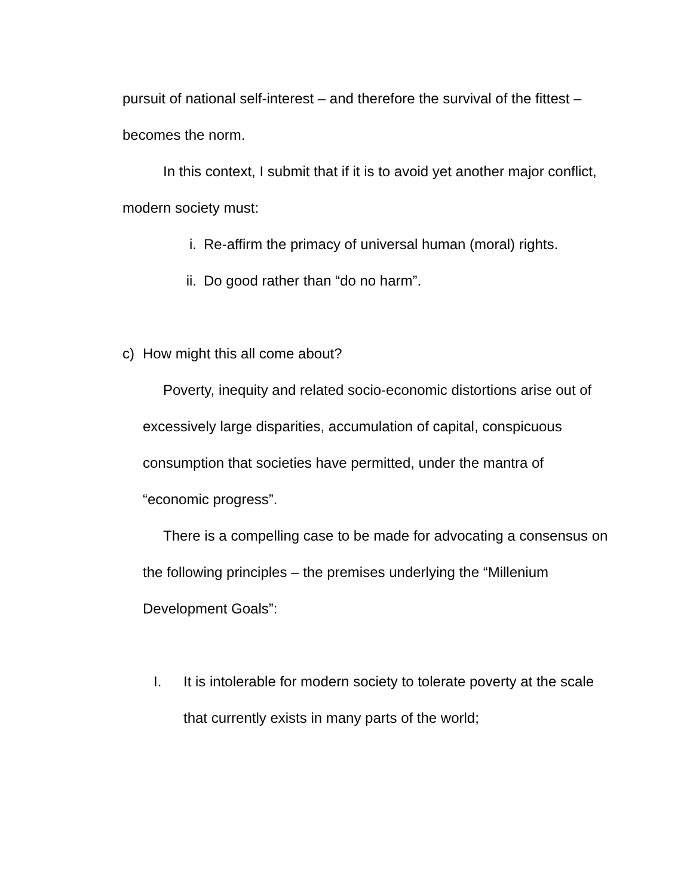pursuit of national self-interest – and therefore the survival of the fittest – becomes the norm.
In this context, I submit that if it is to avoid yet another major conflict, modern society must:
i. Re-affirm the primacy of universal human (moral) rights.
ii. Do good rather than “do no harm”.
c) How might this all come about?
Poverty, inequity and related socio-economic distortions arise out of excessively large disparities, accumulation of capital, conspicuous consumption that societies have permitted, under the mantra of “economic progress”.
There is a compelling case to be made for advocating a consensus on the following principles – the premises underlying the “Millenium Development Goals”:
I. It is intolerable for modern society to tolerate poverty at the scale that currently exists in many parts of the world;